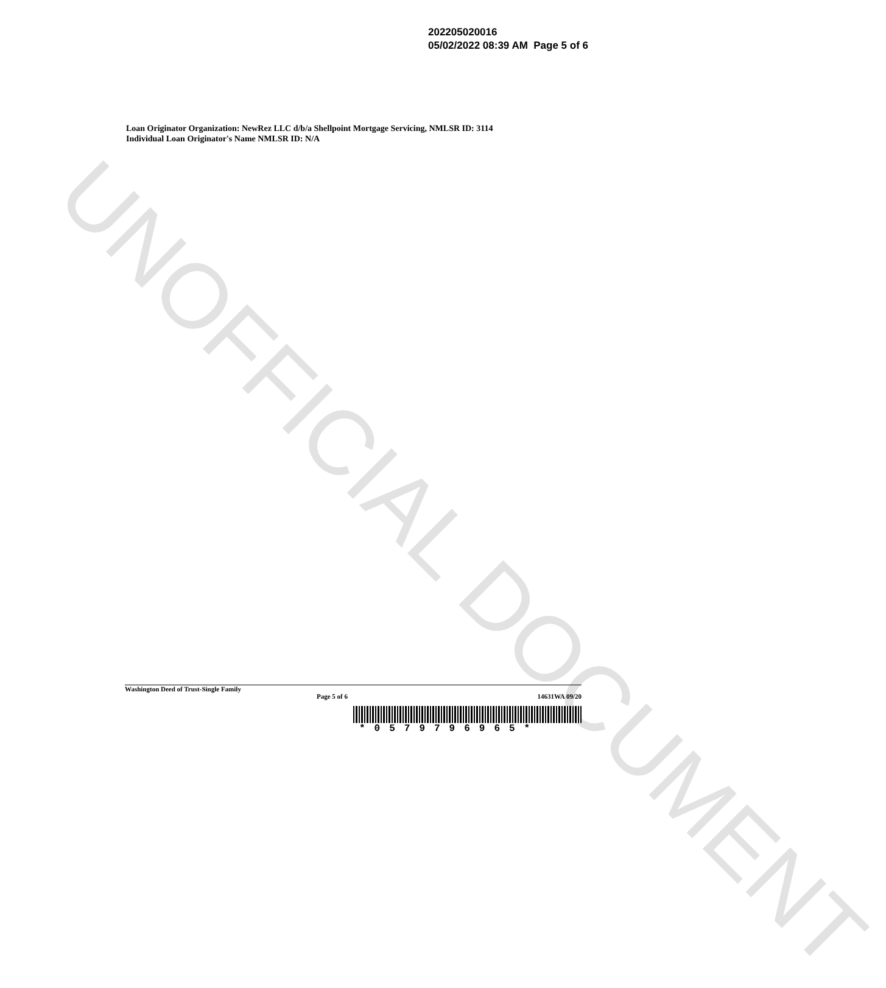UNOFFICIAL DOCUMENT
202205020016
05/02/2022 08:39 AM Page 5 of 6
Loan Originator Organization: NewRez LLC d/b/a Shellpoint Mortgage Servicing, NMLSR ID: 3114
Individual Loan Originator's Name NMLSR ID: N/A
Washington Deed of Trust-Single Family
Page 5 of 6 14631WA 09/20
*0579796965*